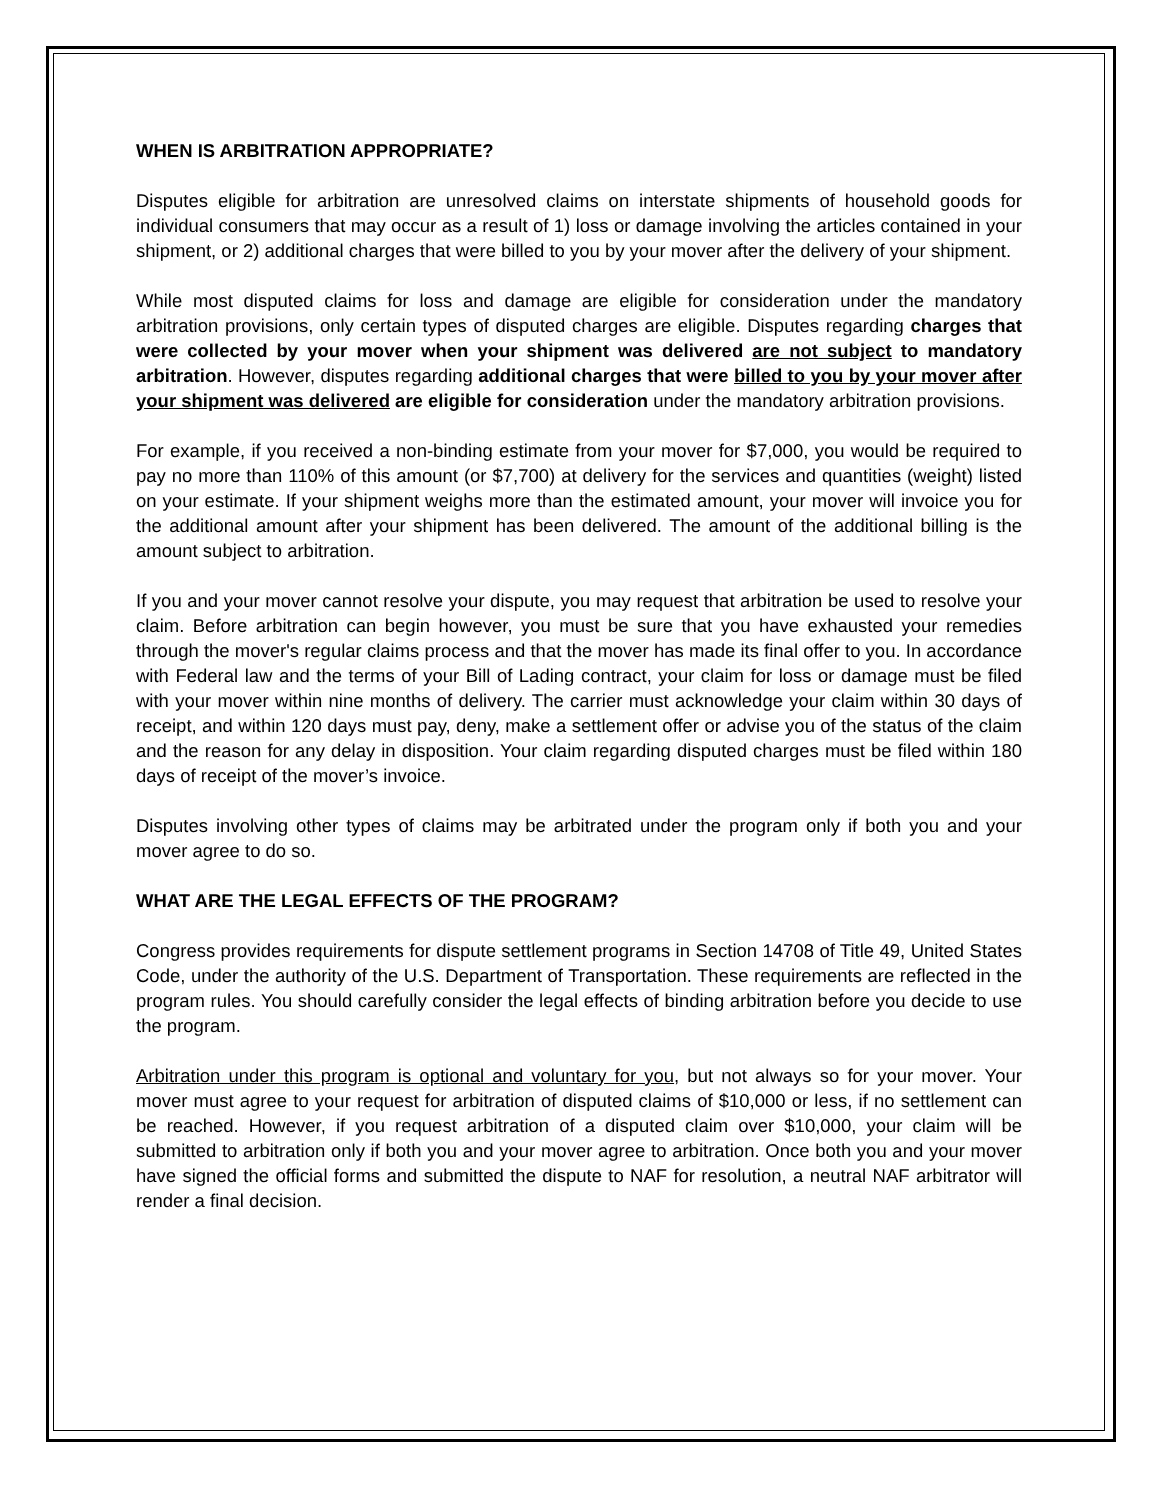WHEN IS ARBITRATION APPROPRIATE?
Disputes eligible for arbitration are unresolved claims on interstate shipments of household goods for individual consumers that may occur as a result of 1) loss or damage involving the articles contained in your shipment, or 2) additional charges that were billed to you by your mover after the delivery of your shipment.
While most disputed claims for loss and damage are eligible for consideration under the mandatory arbitration provisions, only certain types of disputed charges are eligible. Disputes regarding charges that were collected by your mover when your shipment was delivered are not subject to mandatory arbitration. However, disputes regarding additional charges that were billed to you by your mover after your shipment was delivered are eligible for consideration under the mandatory arbitration provisions.
For example, if you received a non-binding estimate from your mover for $7,000, you would be required to pay no more than 110% of this amount (or $7,700) at delivery for the services and quantities (weight) listed on your estimate. If your shipment weighs more than the estimated amount, your mover will invoice you for the additional amount after your shipment has been delivered. The amount of the additional billing is the amount subject to arbitration.
If you and your mover cannot resolve your dispute, you may request that arbitration be used to resolve your claim. Before arbitration can begin however, you must be sure that you have exhausted your remedies through the mover's regular claims process and that the mover has made its final offer to you. In accordance with Federal law and the terms of your Bill of Lading contract, your claim for loss or damage must be filed with your mover within nine months of delivery. The carrier must acknowledge your claim within 30 days of receipt, and within 120 days must pay, deny, make a settlement offer or advise you of the status of the claim and the reason for any delay in disposition. Your claim regarding disputed charges must be filed within 180 days of receipt of the mover’s invoice.
Disputes involving other types of claims may be arbitrated under the program only if both you and your mover agree to do so.
WHAT ARE THE LEGAL EFFECTS OF THE PROGRAM?
Congress provides requirements for dispute settlement programs in Section 14708 of Title 49, United States Code, under the authority of the U.S. Department of Transportation. These requirements are reflected in the program rules. You should carefully consider the legal effects of binding arbitration before you decide to use the program.
Arbitration under this program is optional and voluntary for you, but not always so for your mover. Your mover must agree to your request for arbitration of disputed claims of $10,000 or less, if no settlement can be reached. However, if you request arbitration of a disputed claim over $10,000, your claim will be submitted to arbitration only if both you and your mover agree to arbitration. Once both you and your mover have signed the official forms and submitted the dispute to NAF for resolution, a neutral NAF arbitrator will render a final decision.